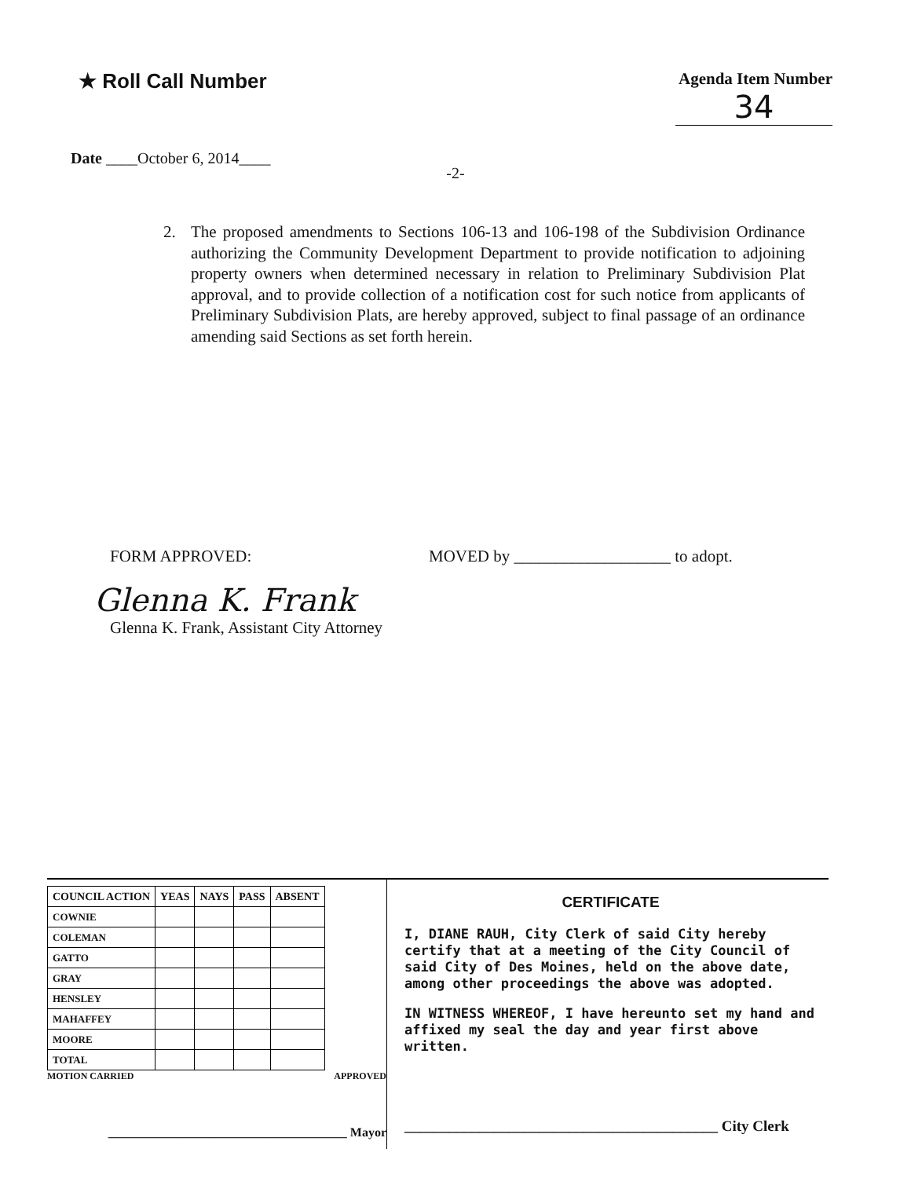★ Roll Call Number
Agenda Item Number
34
Date ____October 6, 2014____
-2-
2. The proposed amendments to Sections 106-13 and 106-198 of the Subdivision Ordinance authorizing the Community Development Department to provide notification to adjoining property owners when determined necessary in relation to Preliminary Subdivision Plat approval, and to provide collection of a notification cost for such notice from applicants of Preliminary Subdivision Plats, are hereby approved, subject to final passage of an ordinance amending said Sections as set forth herein.
FORM APPROVED:
Glenna K. Frank
Glenna K. Frank, Assistant City Attorney
MOVED by ___________________ to adopt.
| COUNCIL ACTION | YEAS | NAYS | PASS | ABSENT |
| --- | --- | --- | --- | --- |
| COWNIE | | | | |
| COLEMAN | | | | |
| GATTO | | | | |
| GRAY | | | | |
| HENSLEY | | | | |
| MAHAFFEY | | | | |
| MOORE | | | | |
| TOTAL | | | | |
MOTION CARRIED APPROVED
______________________________________ Mayor
CERTIFICATE
I, DIANE RAUH, City Clerk of said City hereby certify that at a meeting of the City Council of said City of Des Moines, held on the above date, among other proceedings the above was adopted.
IN WITNESS WHEREOF, I have hereunto set my hand and affixed my seal the day and year first above written.
__________________________________________ City Clerk